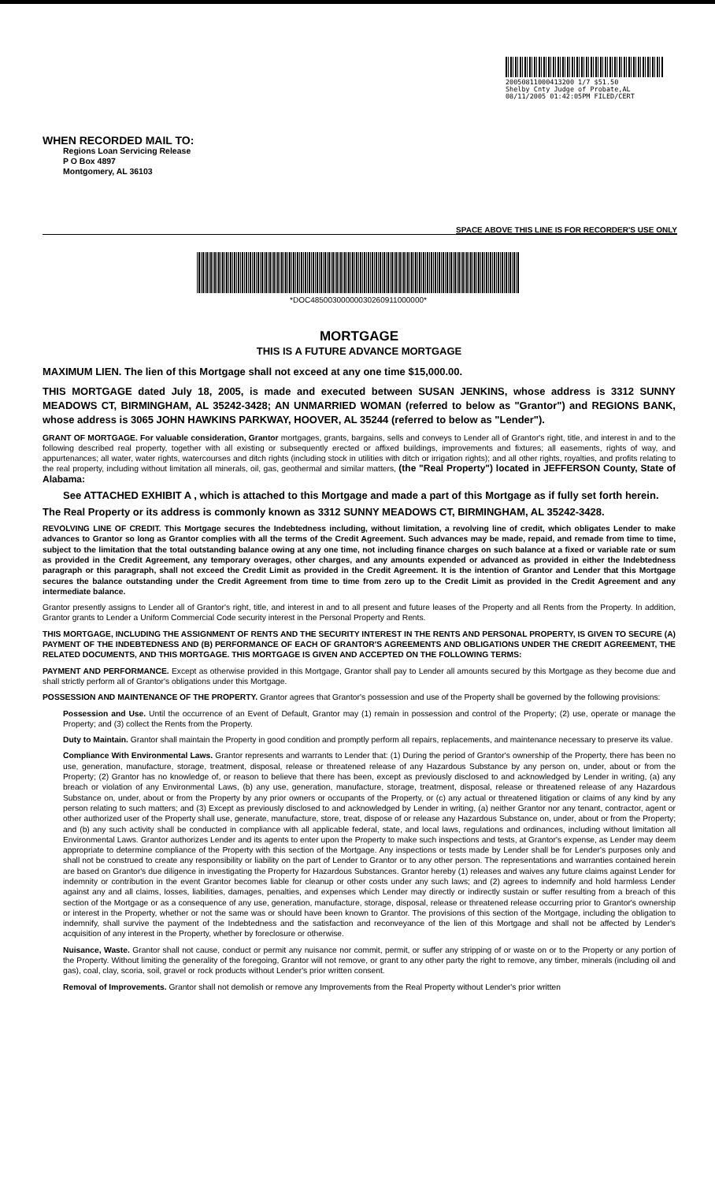20050811000413200 1/7 $51.50
Shelby Cnty Judge of Probate,AL
08/11/2005 01:42:05PM FILED/CERT
WHEN RECORDED MAIL TO:
Regions Loan Servicing Release
P O Box 4897
Montgomery, AL 36103
SPACE ABOVE THIS LINE IS FOR RECORDER'S USE ONLY
*DOC48500300000030260911000000*
MORTGAGE
THIS IS A FUTURE ADVANCE MORTGAGE
MAXIMUM LIEN. The lien of this Mortgage shall not exceed at any one time $15,000.00.
THIS MORTGAGE dated July 18, 2005, is made and executed between SUSAN JENKINS, whose address is 3312 SUNNY MEADOWS CT, BIRMINGHAM, AL 35242-3428; AN UNMARRIED WOMAN (referred to below as "Grantor") and REGIONS BANK, whose address is 3065 JOHN HAWKINS PARKWAY, HOOVER, AL 35244 (referred to below as "Lender").
GRANT OF MORTGAGE. For valuable consideration, Grantor mortgages, grants, bargains, sells and conveys to Lender all of Grantor's right, title, and interest in and to the following described real property, together with all existing or subsequently erected or affixed buildings, improvements and fixtures; all easements, rights of way, and appurtenances; all water, water rights, watercourses and ditch rights (including stock in utilities with ditch or irrigation rights); and all other rights, royalties, and profits relating to the real property, including without limitation all minerals, oil, gas, geothermal and similar matters, (the "Real Property") located in JEFFERSON County, State of Alabama:
See ATTACHED EXHIBIT A , which is attached to this Mortgage and made a part of this Mortgage as if fully set forth herein.
The Real Property or its address is commonly known as 3312 SUNNY MEADOWS CT, BIRMINGHAM, AL 35242-3428.
REVOLVING LINE OF CREDIT. This Mortgage secures the Indebtedness including, without limitation, a revolving line of credit, which obligates Lender to make advances to Grantor so long as Grantor complies with all the terms of the Credit Agreement. Such advances may be made, repaid, and remade from time to time, subject to the limitation that the total outstanding balance owing at any one time, not including finance charges on such balance at a fixed or variable rate or sum as provided in the Credit Agreement, any temporary overages, other charges, and any amounts expended or advanced as provided in either the Indebtedness paragraph or this paragraph, shall not exceed the Credit Limit as provided in the Credit Agreement. It is the intention of Grantor and Lender that this Mortgage secures the balance outstanding under the Credit Agreement from time to time from zero up to the Credit Limit as provided in the Credit Agreement and any intermediate balance.
Grantor presently assigns to Lender all of Grantor's right, title, and interest in and to all present and future leases of the Property and all Rents from the Property. In addition, Grantor grants to Lender a Uniform Commercial Code security interest in the Personal Property and Rents.
THIS MORTGAGE, INCLUDING THE ASSIGNMENT OF RENTS AND THE SECURITY INTEREST IN THE RENTS AND PERSONAL PROPERTY, IS GIVEN TO SECURE (A) PAYMENT OF THE INDEBTEDNESS AND (B) PERFORMANCE OF EACH OF GRANTOR'S AGREEMENTS AND OBLIGATIONS UNDER THE CREDIT AGREEMENT, THE RELATED DOCUMENTS, AND THIS MORTGAGE. THIS MORTGAGE IS GIVEN AND ACCEPTED ON THE FOLLOWING TERMS:
PAYMENT AND PERFORMANCE. Except as otherwise provided in this Mortgage, Grantor shall pay to Lender all amounts secured by this Mortgage as they become due and shall strictly perform all of Grantor's obligations under this Mortgage.
POSSESSION AND MAINTENANCE OF THE PROPERTY. Grantor agrees that Grantor's possession and use of the Property shall be governed by the following provisions:
Possession and Use. Until the occurrence of an Event of Default, Grantor may (1) remain in possession and control of the Property; (2) use, operate or manage the Property; and (3) collect the Rents from the Property.
Duty to Maintain. Grantor shall maintain the Property in good condition and promptly perform all repairs, replacements, and maintenance necessary to preserve its value.
Compliance With Environmental Laws. Grantor represents and warrants to Lender that: (1) During the period of Grantor's ownership of the Property, there has been no use, generation, manufacture, storage, treatment, disposal, release or threatened release of any Hazardous Substance by any person on, under, about or from the Property; (2) Grantor has no knowledge of, or reason to believe that there has been, except as previously disclosed to and acknowledged by Lender in writing, (a) any breach or violation of any Environmental Laws, (b) any use, generation, manufacture, storage, treatment, disposal, release or threatened release of any Hazardous Substance on, under, about or from the Property by any prior owners or occupants of the Property, or (c) any actual or threatened litigation or claims of any kind by any person relating to such matters; and (3) Except as previously disclosed to and acknowledged by Lender in writing, (a) neither Grantor nor any tenant, contractor, agent or other authorized user of the Property shall use, generate, manufacture, store, treat, dispose of or release any Hazardous Substance on, under, about or from the Property; and (b) any such activity shall be conducted in compliance with all applicable federal, state, and local laws, regulations and ordinances, including without limitation all Environmental Laws. Grantor authorizes Lender and its agents to enter upon the Property to make such inspections and tests, at Grantor's expense, as Lender may deem appropriate to determine compliance of the Property with this section of the Mortgage. Any inspections or tests made by Lender shall be for Lender's purposes only and shall not be construed to create any responsibility or liability on the part of Lender to Grantor or to any other person. The representations and warranties contained herein are based on Grantor's due diligence in investigating the Property for Hazardous Substances. Grantor hereby (1) releases and waives any future claims against Lender for indemnity or contribution in the event Grantor becomes liable for cleanup or other costs under any such laws; and (2) agrees to indemnify and hold harmless Lender against any and all claims, losses, liabilities, damages, penalties, and expenses which Lender may directly or indirectly sustain or suffer resulting from a breach of this section of the Mortgage or as a consequence of any use, generation, manufacture, storage, disposal, release or threatened release occurring prior to Grantor's ownership or interest in the Property, whether or not the same was or should have been known to Grantor. The provisions of this section of the Mortgage, including the obligation to indemnify, shall survive the payment of the Indebtedness and the satisfaction and reconveyance of the lien of this Mortgage and shall not be affected by Lender's acquisition of any interest in the Property, whether by foreclosure or otherwise.
Nuisance, Waste. Grantor shall not cause, conduct or permit any nuisance nor commit, permit, or suffer any stripping of or waste on or to the Property or any portion of the Property. Without limiting the generality of the foregoing, Grantor will not remove, or grant to any other party the right to remove, any timber, minerals (including oil and gas), coal, clay, scoria, soil, gravel or rock products without Lender's prior written consent.
Removal of Improvements. Grantor shall not demolish or remove any Improvements from the Real Property without Lender's prior written